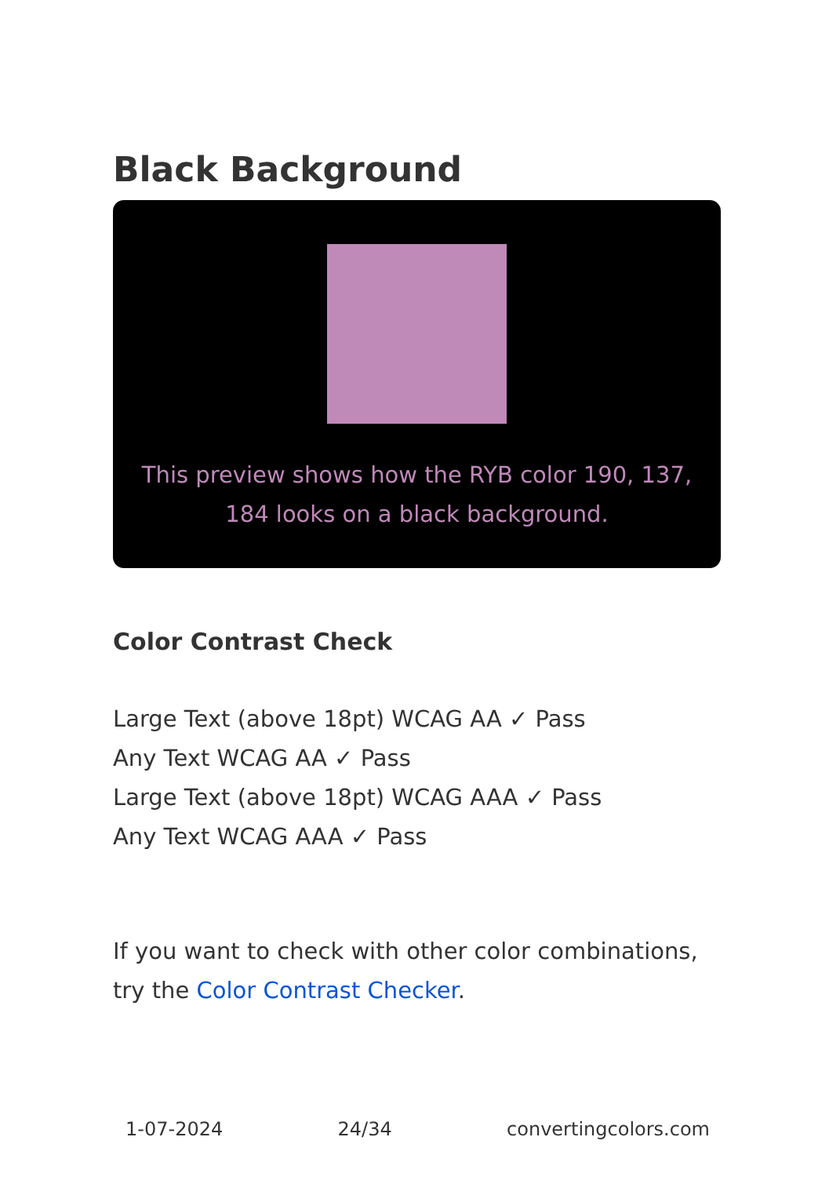Black Background
This preview shows how the RYB color 190, 137, 184 looks on a black background.
Color Contrast Check
Large Text (above 18pt) WCAG AA ✓ Pass
Any Text WCAG AA ✓ Pass
Large Text (above 18pt) WCAG AAA ✓ Pass
Any Text WCAG AAA ✓ Pass
If you want to check with other color combinations, try the Color Contrast Checker.
1-07-2024 24/34 convertingcolors.com